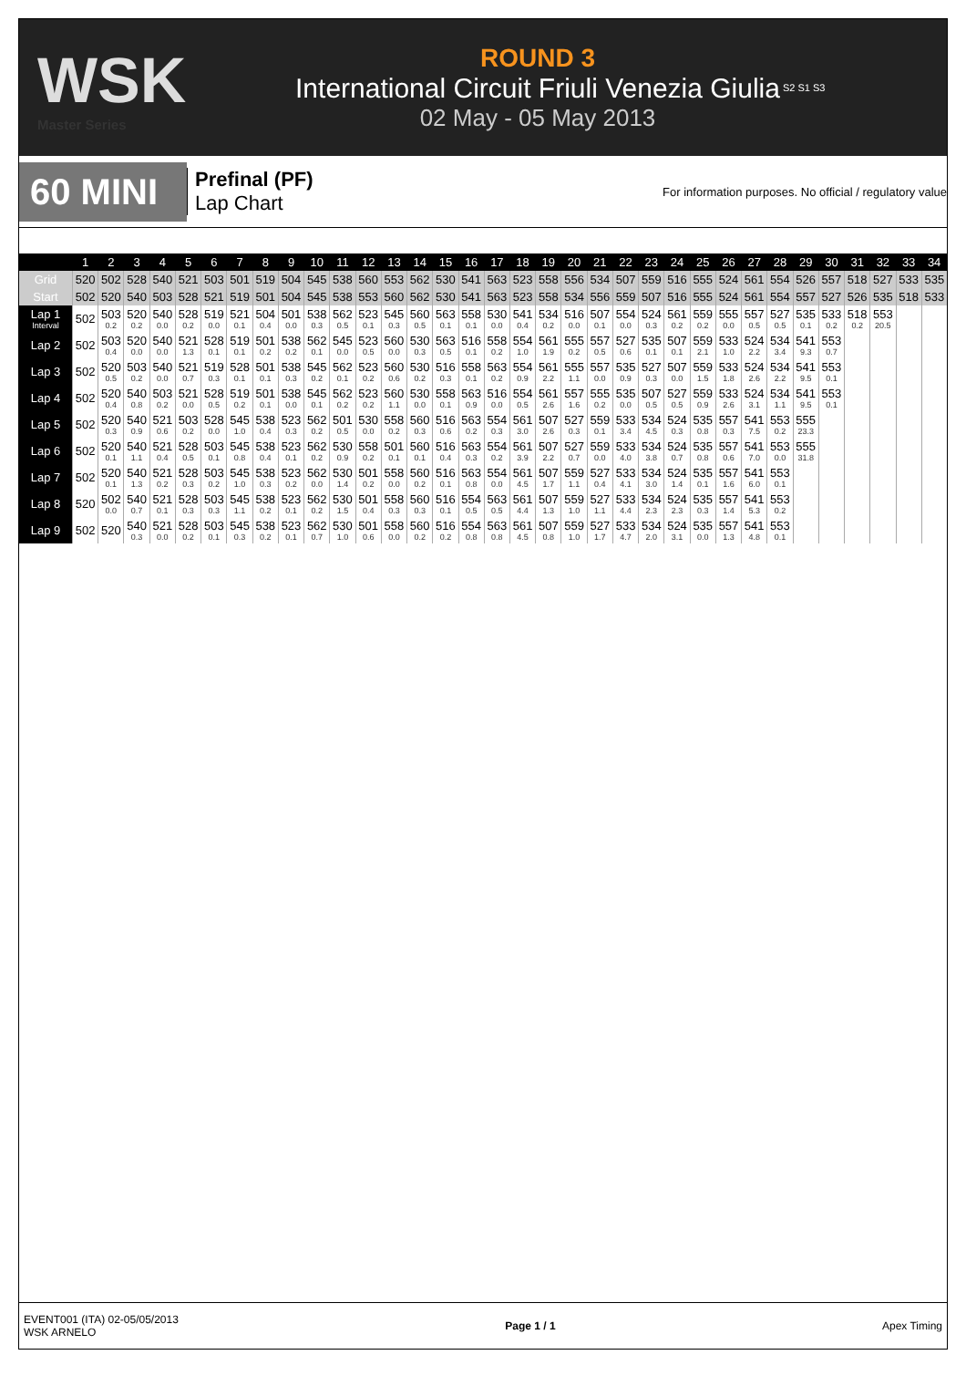WSK
Master Series
ROUND 3
International Circuit Friuli Venezia Giulia
02 May - 05 May 2013
S2 S1 S3
60 MINI
Prefinal (PF)
Lap Chart
For information purposes. No official / regulatory value
| | 1 | 2 | 3 | 4 | 5 | 6 | 7 | 8 | 9 | 10 | 11 | 12 | 13 | 14 | 15 | 16 | 17 | 18 | 19 | 20 | 21 | 22 | 23 | 24 | 25 | 26 | 27 | 28 | 29 | 30 | 31 | 32 | 33 | 34 |
| --- | --- | --- | --- | --- | --- | --- | --- | --- | --- | --- | --- | --- | --- | --- | --- | --- | --- | --- | --- | --- | --- | --- | --- | --- | --- | --- | --- | --- | --- | --- | --- | --- | --- | --- |
| Grid | 520 | 502 | 528 | 540 | 521 | 503 | 501 | 519 | 504 | 545 | 538 | 560 | 553 | 562 | 530 | 541 | 563 | 523 | 558 | 556 | 534 | 507 | 559 | 516 | 555 | 524 | 561 | 554 | 526 | 557 | 518 | 527 | 533 | 535 |
| Start | 502 | 520 | 540 | 503 | 528 | 521 | 519 | 501 | 504 | 545 | 538 | 553 | 560 | 562 | 530 | 541 | 563 | 523 | 558 | 534 | 556 | 559 | 507 | 516 | 555 | 524 | 561 | 554 | 557 | 527 | 526 | 535 | 518 | 533 |
| Lap 1 Interval | 502 | 503 0.2 | 520 0.2 | 540 0.0 | 528 0.2 | 519 0.0 | 521 0.1 | 504 0.4 | 501 0.0 | 538 0.3 | 562 0.5 | 523 0.1 | 545 0.3 | 560 0.5 | 563 0.1 | 558 0.1 | 530 0.0 | 541 0.4 | 534 0.2 | 516 0.0 | 507 0.1 | 554 0.0 | 524 0.3 | 561 0.2 | 559 0.2 | 555 0.0 | 557 0.5 | 527 0.5 | 535 0.1 | 533 0.2 | 518 0.2 | 553 20.5 | | |
| Lap 2 | 502 | 503 0.4 | 520 0.0 | 540 0.0 | 521 1.3 | 528 0.1 | 519 0.1 | 501 0.2 | 538 0.2 | 562 0.1 | 545 0.0 | 523 0.5 | 560 0.0 | 530 0.3 | 563 0.5 | 516 0.1 | 558 0.2 | 554 1.0 | 561 1.9 | 555 0.2 | 557 0.5 | 527 0.6 | 535 0.1 | 507 0.1 | 559 2.1 | 533 1.0 | 524 2.2 | 534 3.4 | 541 9.3 | 553 0.7 | | | | |
| Lap 3 | 502 | 520 0.5 | 503 0.2 | 540 0.0 | 521 0.7 | 519 0.3 | 528 0.1 | 501 0.1 | 538 0.3 | 545 0.2 | 562 0.1 | 523 0.2 | 560 0.6 | 530 0.2 | 516 0.3 | 558 0.1 | 563 0.2 | 554 0.9 | 561 2.2 | 555 1.1 | 557 0.0 | 535 0.9 | 527 0.3 | 507 0.0 | 559 1.5 | 533 1.8 | 524 2.6 | 534 2.2 | 541 9.5 | 553 0.1 | | | | |
| Lap 4 | 502 | 520 0.4 | 540 0.8 | 503 0.2 | 521 0.0 | 528 0.5 | 519 0.2 | 501 0.1 | 538 0.0 | 545 0.1 | 562 0.2 | 523 0.2 | 560 1.1 | 530 0.0 | 558 0.1 | 563 0.9 | 516 0.0 | 554 0.5 | 561 2.6 | 557 1.6 | 555 0.2 | 535 0.0 | 507 0.5 | 527 0.5 | 559 0.9 | 533 2.6 | 524 3.1 | 534 1.1 | 541 9.5 | 553 0.1 | | | | |
| Lap 5 | 502 | 520 0.3 | 540 0.9 | 521 0.6 | 503 0.2 | 528 0.0 | 545 1.0 | 538 0.4 | 523 0.3 | 562 0.2 | 501 0.5 | 530 0.0 | 558 0.2 | 560 0.3 | 516 0.6 | 563 0.2 | 554 0.3 | 561 3.0 | 507 2.6 | 527 0.3 | 559 0.1 | 533 3.4 | 534 4.5 | 524 0.3 | 535 0.8 | 557 0.3 | 541 7.5 | 553 0.2 | 555 23.3 | | | | | |
| Lap 6 | 502 | 520 0.1 | 540 1.1 | 521 0.4 | 528 0.5 | 503 0.1 | 545 0.8 | 538 0.4 | 523 0.1 | 562 0.2 | 530 0.9 | 558 0.2 | 501 0.1 | 560 0.1 | 516 0.4 | 563 0.3 | 554 0.2 | 561 3.9 | 507 2.2 | 527 0.7 | 559 0.0 | 533 4.0 | 534 3.8 | 524 0.7 | 535 0.8 | 557 0.6 | 541 7.0 | 553 0.0 | 555 31.8 | | | | | |
| Lap 7 | 502 | 520 0.1 | 540 1.3 | 521 0.2 | 528 0.3 | 503 0.2 | 545 1.0 | 538 0.3 | 523 0.2 | 562 0.0 | 530 1.4 | 501 0.2 | 558 0.0 | 560 0.2 | 516 0.1 | 563 0.8 | 554 0.0 | 561 4.5 | 507 1.7 | 559 1.1 | 527 0.4 | 533 4.1 | 534 3.0 | 524 1.4 | 535 0.1 | 557 1.6 | 541 6.0 | 553 0.1 | | | | | | |
| Lap 8 | 520 | 502 0.0 | 540 0.7 | 521 0.1 | 528 0.3 | 503 0.3 | 545 1.1 | 538 0.2 | 523 0.1 | 562 0.2 | 530 1.5 | 501 0.4 | 558 0.3 | 560 0.3 | 516 0.1 | 554 0.5 | 563 0.5 | 561 4.4 | 507 1.3 | 559 1.0 | 527 1.1 | 533 4.4 | 534 2.3 | 524 2.3 | 535 0.3 | 557 1.4 | 541 5.3 | 553 0.2 | | | | | | |
| Lap 9 | 502 | 520 | 540 0.3 | 521 0.0 | 528 0.2 | 503 0.1 | 545 0.3 | 538 0.2 | 523 0.1 | 562 0.7 | 530 1.0 | 501 0.6 | 558 0.0 | 560 0.2 | 516 0.2 | 554 0.8 | 563 0.8 | 561 4.5 | 507 0.8 | 559 1.0 | 527 1.7 | 533 4.7 | 534 2.0 | 524 3.1 | 535 0.0 | 557 1.3 | 541 4.8 | 553 0.1 | | | | | | |
EVENT001 (ITA) 02-05/05/2013
WSK ARNELO
Page 1 / 1 Apex Timing